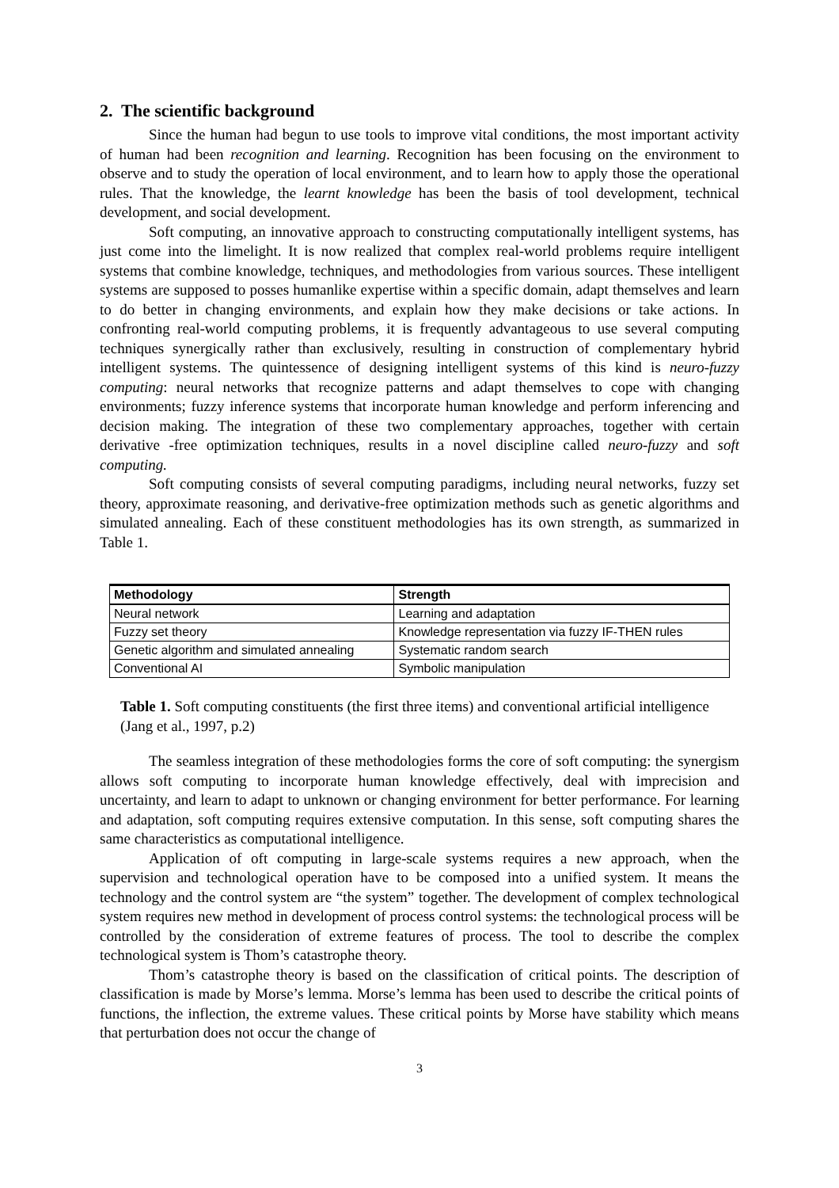2. The scientific background
Since the human had begun to use tools to improve vital conditions, the most important activity of human had been recognition and learning. Recognition has been focusing on the environment to observe and to study the operation of local environment, and to learn how to apply those the operational rules. That the knowledge, the learnt knowledge has been the basis of tool development, technical development, and social development.
Soft computing, an innovative approach to constructing computationally intelligent systems, has just come into the limelight. It is now realized that complex real-world problems require intelligent systems that combine knowledge, techniques, and methodologies from various sources. These intelligent systems are supposed to posses humanlike expertise within a specific domain, adapt themselves and learn to do better in changing environments, and explain how they make decisions or take actions. In confronting real-world computing problems, it is frequently advantageous to use several computing techniques synergically rather than exclusively, resulting in construction of complementary hybrid intelligent systems. The quintessence of designing intelligent systems of this kind is neuro-fuzzy computing: neural networks that recognize patterns and adapt themselves to cope with changing environments; fuzzy inference systems that incorporate human knowledge and perform inferencing and decision making. The integration of these two complementary approaches, together with certain derivative -free optimization techniques, results in a novel discipline called neuro-fuzzy and soft computing.
Soft computing consists of several computing paradigms, including neural networks, fuzzy set theory, approximate reasoning, and derivative-free optimization methods such as genetic algorithms and simulated annealing. Each of these constituent methodologies has its own strength, as summarized in Table 1.
| Methodology | Strength |
| --- | --- |
| Neural network | Learning and adaptation |
| Fuzzy set theory | Knowledge representation via fuzzy IF-THEN rules |
| Genetic algorithm and simulated annealing | Systematic random search |
| Conventional AI | Symbolic manipulation |
Table 1. Soft computing constituents (the first three items) and conventional artificial intelligence (Jang et al., 1997, p.2)
The seamless integration of these methodologies forms the core of soft computing: the synergism allows soft computing to incorporate human knowledge effectively, deal with imprecision and uncertainty, and learn to adapt to unknown or changing environment for better performance. For learning and adaptation, soft computing requires extensive computation. In this sense, soft computing shares the same characteristics as computational intelligence.
Application of oft computing in large-scale systems requires a new approach, when the supervision and technological operation have to be composed into a unified system. It means the technology and the control system are “the system” together. The development of complex technological system requires new method in development of process control systems: the technological process will be controlled by the consideration of extreme features of process. The tool to describe the complex technological system is Thom’s catastrophe theory.
Thom’s catastrophe theory is based on the classification of critical points. The description of classification is made by Morse’s lemma. Morse’s lemma has been used to describe the critical points of functions, the inflection, the extreme values. These critical points by Morse have stability which means that perturbation does not occur the change of
3